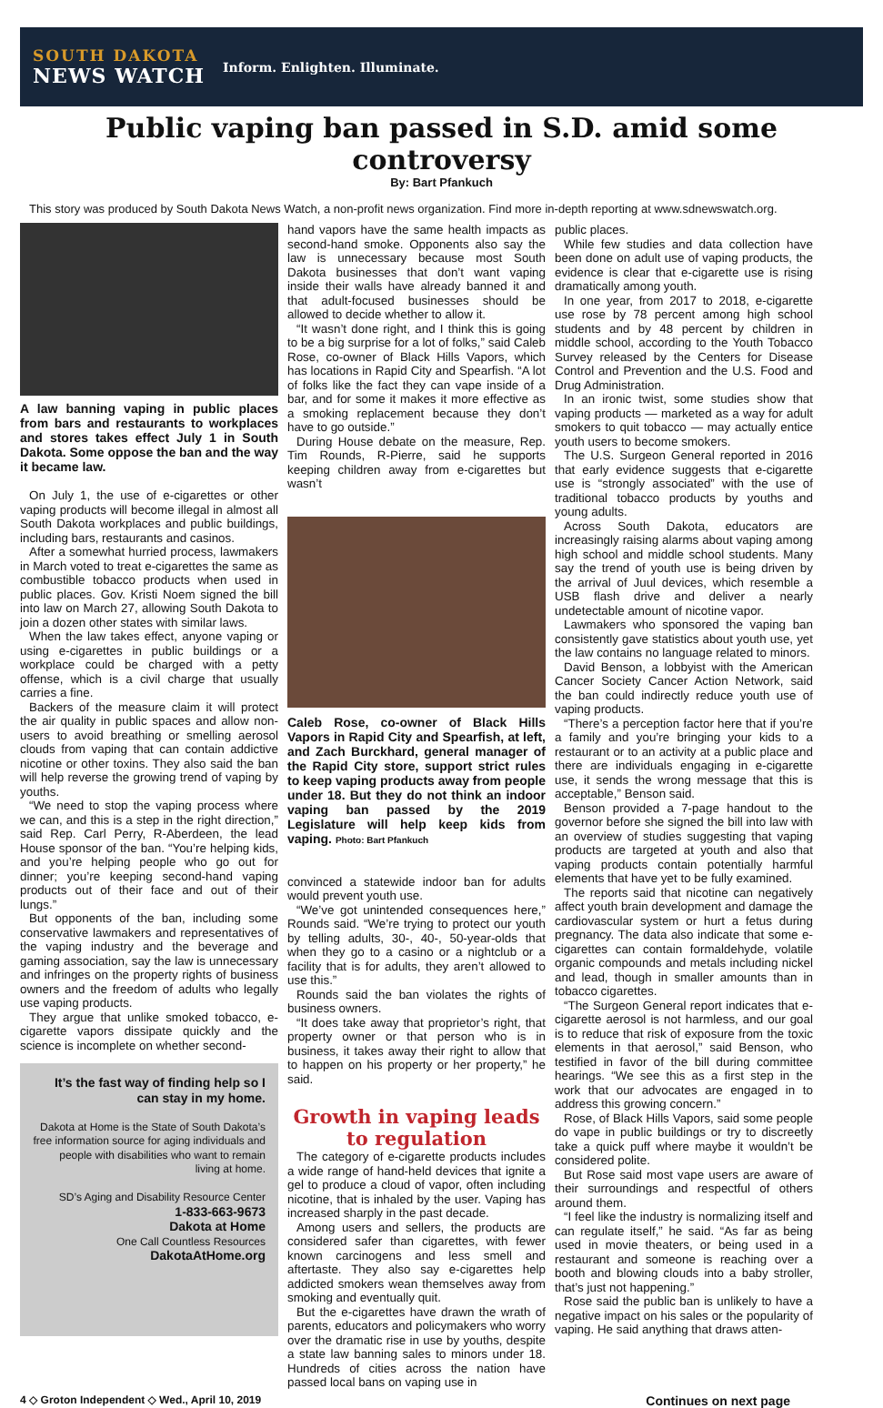SOUTH DAKOTA
NEWS WATCH
Inform. Enlighten. Illuminate.
Public vaping ban passed in S.D. amid some controversy
By: Bart Pfankuch
This story was produced by South Dakota News Watch, a non-profit news organization. Find more in-depth reporting at www.sdnewswatch.org.
A law banning vaping in public places from bars and restaurants to workplaces and stores takes effect July 1 in South Dakota. Some oppose the ban and the way it became law.
On July 1, the use of e-cigarettes or other vaping products will become illegal in almost all South Dakota workplaces and public buildings, including bars, restaurants and casinos.
After a somewhat hurried process, lawmakers in March voted to treat e-cigarettes the same as combustible tobacco products when used in public places. Gov. Kristi Noem signed the bill into law on March 27, allowing South Dakota to join a dozen other states with similar laws.
When the law takes effect, anyone vaping or using e-cigarettes in public buildings or a workplace could be charged with a petty offense, which is a civil charge that usually carries a fine.
Backers of the measure claim it will protect the air quality in public spaces and allow non-users to avoid breathing or smelling aerosol clouds from vaping that can contain addictive nicotine or other toxins. They also said the ban will help reverse the growing trend of vaping by youths.
“We need to stop the vaping process where we can, and this is a step in the right direction,” said Rep. Carl Perry, R-Aberdeen, the lead House sponsor of the ban. “You’re helping kids, and you’re helping people who go out for dinner; you’re keeping second-hand vaping products out of their face and out of their lungs.”
But opponents of the ban, including some conservative lawmakers and representatives of the vaping industry and the beverage and gaming association, say the law is unnecessary and infringes on the property rights of business owners and the freedom of adults who legally use vaping products.
They argue that unlike smoked tobacco, e-cigarette vapors dissipate quickly and the science is incomplete on whether second-
It’s the fast way of finding help so I can stay in my home.
Dakota at Home is the State of South Dakota’s free information source for aging individuals and people with disabilities who want to remain living at home.
SD’s Aging and Disability Resource Center
1-833-663-9673
Dakota at Home
One Call Countless Resources
DakotaAtHome.org
hand vapors have the same health impacts as second-hand smoke. Opponents also say the law is unnecessary because most South Dakota businesses that don’t want vaping inside their walls have already banned it and that adult-focused businesses should be allowed to decide whether to allow it.
“It wasn’t done right, and I think this is going to be a big surprise for a lot of folks,” said Caleb Rose, co-owner of Black Hills Vapors, which has locations in Rapid City and Spearfish. “A lot of folks like the fact they can vape inside of a bar, and for some it makes it more effective as a smoking replacement because they don’t have to go outside.”
During House debate on the measure, Rep. Tim Rounds, R-Pierre, said he supports keeping children away from e-cigarettes but wasn’t
Caleb Rose, co-owner of Black Hills Vapors in Rapid City and Spearfish, at left, and Zach Burckhard, general manager of the Rapid City store, support strict rules to keep vaping products away from people under 18. But they do not think an indoor vaping ban passed by the 2019 Legislature will help keep kids from vaping. Photo: Bart Pfankuch
convinced a statewide indoor ban for adults would prevent youth use.
“We’ve got unintended consequences here,” Rounds said. “We’re trying to protect our youth by telling adults, 30-, 40-, 50-year-olds that when they go to a casino or a nightclub or a facility that is for adults, they aren’t allowed to use this.”
Rounds said the ban violates the rights of business owners.
“It does take away that proprietor’s right, that property owner or that person who is in business, it takes away their right to allow that to happen on his property or her property,” he said.
Growth in vaping leads to regulation
The category of e-cigarette products includes a wide range of hand-held devices that ignite a gel to produce a cloud of vapor, often including nicotine, that is inhaled by the user. Vaping has increased sharply in the past decade.
Among users and sellers, the products are considered safer than cigarettes, with fewer known carcinogens and less smell and aftertaste. They also say e-cigarettes help addicted smokers wean themselves away from smoking and eventually quit.
But the e-cigarettes have drawn the wrath of parents, educators and policymakers who worry over the dramatic rise in use by youths, despite a state law banning sales to minors under 18. Hundreds of cities across the nation have passed local bans on vaping use in
public places.
While few studies and data collection have been done on adult use of vaping products, the evidence is clear that e-cigarette use is rising dramatically among youth.
In one year, from 2017 to 2018, e-cigarette use rose by 78 percent among high school students and by 48 percent by children in middle school, according to the Youth Tobacco Survey released by the Centers for Disease Control and Prevention and the U.S. Food and Drug Administration.
In an ironic twist, some studies show that vaping products — marketed as a way for adult smokers to quit tobacco — may actually entice youth users to become smokers.
The U.S. Surgeon General reported in 2016 that early evidence suggests that e-cigarette use is “strongly associated” with the use of traditional tobacco products by youths and young adults.
Across South Dakota, educators are increasingly raising alarms about vaping among high school and middle school students. Many say the trend of youth use is being driven by the arrival of Juul devices, which resemble a USB flash drive and deliver a nearly undetectable amount of nicotine vapor.
Lawmakers who sponsored the vaping ban consistently gave statistics about youth use, yet the law contains no language related to minors.
David Benson, a lobbyist with the American Cancer Society Cancer Action Network, said the ban could indirectly reduce youth use of vaping products.
“There’s a perception factor here that if you’re a family and you’re bringing your kids to a restaurant or to an activity at a public place and there are individuals engaging in e-cigarette use, it sends the wrong message that this is acceptable,” Benson said.
Benson provided a 7-page handout to the governor before she signed the bill into law with an overview of studies suggesting that vaping products are targeted at youth and also that vaping products contain potentially harmful elements that have yet to be fully examined.
The reports said that nicotine can negatively affect youth brain development and damage the cardiovascular system or hurt a fetus during pregnancy. The data also indicate that some e-cigarettes can contain formaldehyde, volatile organic compounds and metals including nickel and lead, though in smaller amounts than in tobacco cigarettes.
“The Surgeon General report indicates that e-cigarette aerosol is not harmless, and our goal is to reduce that risk of exposure from the toxic elements in that aerosol,” said Benson, who testified in favor of the bill during committee hearings. “We see this as a first step in the work that our advocates are engaged in to address this growing concern.”
Rose, of Black Hills Vapors, said some people do vape in public buildings or try to discreetly take a quick puff where maybe it wouldn’t be considered polite.
But Rose said most vape users are aware of their surroundings and respectful of others around them.
“I feel like the industry is normalizing itself and can regulate itself,” he said. “As far as being used in movie theaters, or being used in a restaurant and someone is reaching over a booth and blowing clouds into a baby stroller, that’s just not happening.”
Rose said the public ban is unlikely to have a negative impact on his sales or the popularity of vaping. He said anything that draws atten-
4 ◇ Groton Independent ◇ Wed., April 10, 2019 Continues on next page